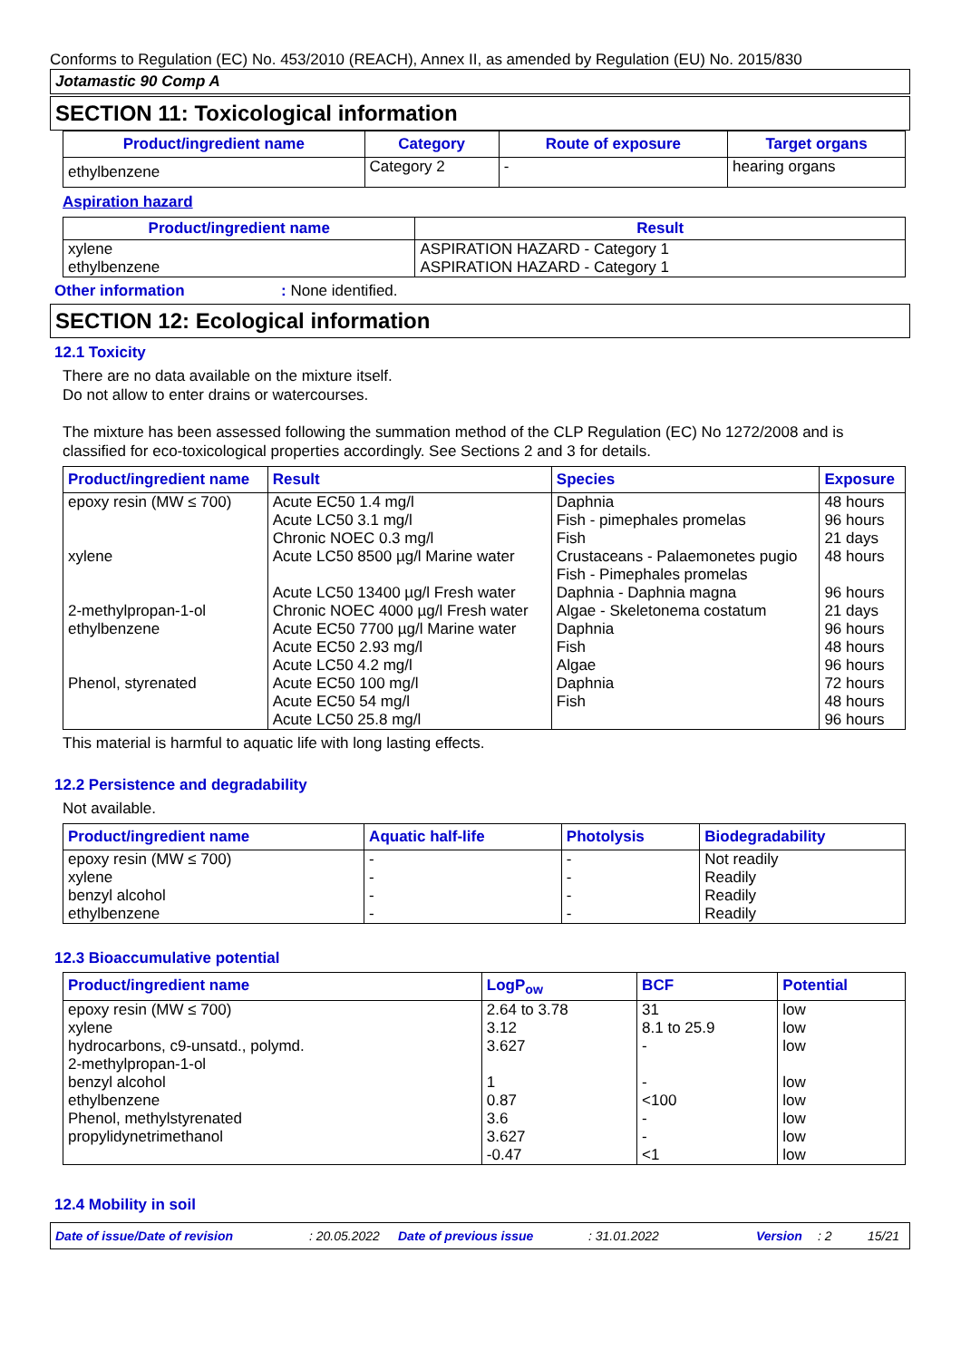Conforms to Regulation (EC) No. 453/2010 (REACH), Annex II, as amended by Regulation (EU) No. 2015/830
Jotamastic 90 Comp A
SECTION 11: Toxicological information
| Product/ingredient name | Category | Route of exposure | Target organs |
| --- | --- | --- | --- |
| ethylbenzene | Category 2 | - | hearing organs |
Aspiration hazard
| Product/ingredient name | Result |
| --- | --- |
| xylene ethylbenzene | ASPIRATION HAZARD - Category 1 ASPIRATION HAZARD - Category 1 |
Other information: None identified.
SECTION 12: Ecological information
12.1 Toxicity
There are no data available on the mixture itself.
Do not allow to enter drains or watercourses.
The mixture has been assessed following the summation method of the CLP Regulation (EC) No 1272/2008 and is classified for eco-toxicological properties accordingly. See Sections 2 and 3 for details.
| Product/ingredient name | Result | Species | Exposure |
| --- | --- | --- | --- |
| epoxy resin (MW ≤ 700) xylene 2-methylpropan-1-ol ethylbenzene Phenol, styrenated | Acute EC50 1.4 mg/l Acute LC50 3.1 mg/l Chronic NOEC 0.3 mg/l Acute LC50 8500 µg/l Marine water Acute LC50 13400 µg/l Fresh water Chronic NOEC 4000 µg/l Fresh water Acute EC50 7700 µg/l Marine water Acute EC50 2.93 mg/l Acute LC50 4.2 mg/l Acute EC50 100 mg/l Acute EC50 54 mg/l Acute LC50 25.8 mg/l | Daphnia Fish - pimephales promelas Fish Crustaceans - Palaemonetes pugio Fish - Pimephales promelas Daphnia - Daphnia magna Algae - Skeletonema costatum Daphnia Fish Algae Daphnia Fish | 48 hours 96 hours 21 days 48 hours 96 hours 21 days 96 hours 48 hours 96 hours 72 hours 48 hours 96 hours |
This material is harmful to aquatic life with long lasting effects.
12.2 Persistence and degradability
Not available.
| Product/ingredient name | Aquatic half-life | Photolysis | Biodegradability |
| --- | --- | --- | --- |
| epoxy resin (MW ≤ 700) xylene benzyl alcohol ethylbenzene | - - - - | - - - - | Not readily Readily Readily Readily |
12.3 Bioaccumulative potential
| Product/ingredient name | LogP<sub>ow</sub> | BCF | Potential |
| --- | --- | --- | --- |
| epoxy resin (MW ≤ 700) xylene hydrocarbons, c9-unsatd., polymd. 2-methylpropan-1-ol benzyl alcohol ethylbenzene Phenol, methylstyrenated propylidynetrimethanol | 2.64 to 3.78 3.12 3.627 1 0.87 3.6 3.627 -0.47 | 31 8.1 to 25.9 - - <100 - - <1 | low low low low low low low low |
12.4 Mobility in soil
Date of issue/Date of revision: 20.05.2022 Date of previous issue: 31.01.2022 Version: 2 15/21